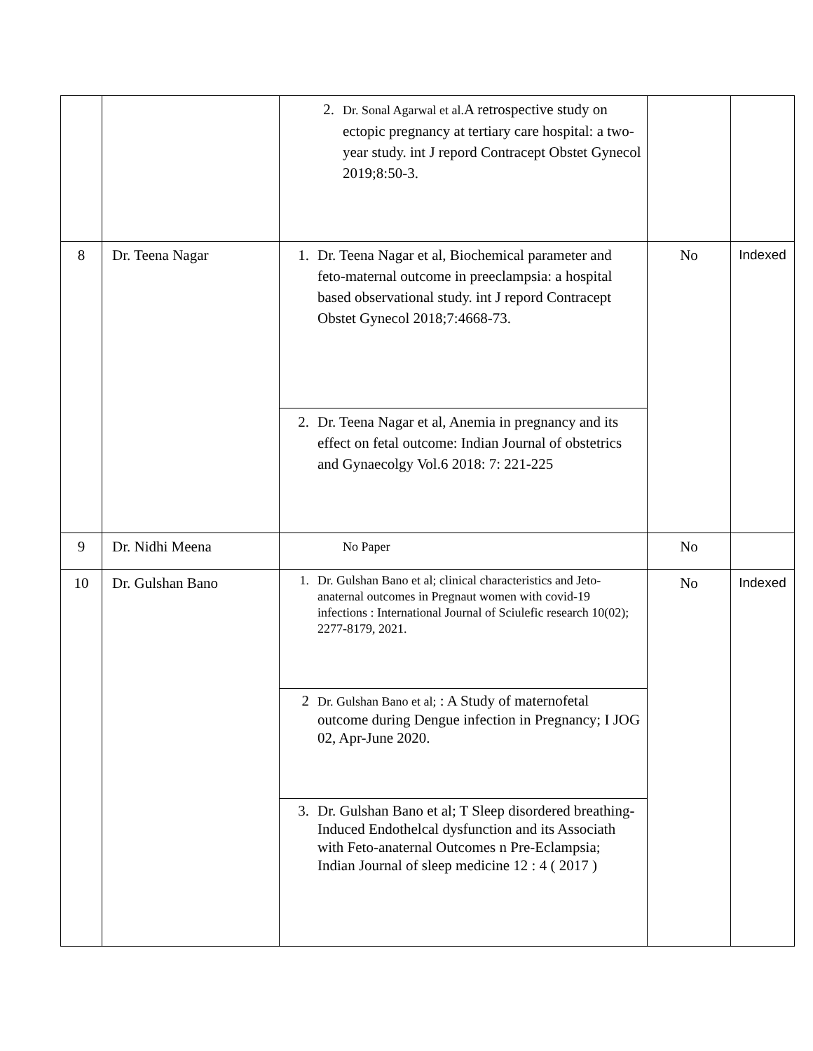| | | 2. Dr. Sonal Agarwal et al. A retrospective study on ectopic pregnancy at tertiary care hospital: a two- year study. int J repord Contracept Obstet Gynecol 2019;8:50-3. | | |
| 8 | Dr. Teena Nagar | 1. Dr. Teena Nagar et al, Biochemical parameter and feto-maternal outcome in preeclampsia: a hospital based observational study. int J repord Contracept Obstet Gynecol 2018;7:4668-73. | No | Indexed |
| | | 2. Dr. Teena Nagar et al, Anemia in pregnancy and its effect on fetal outcome: Indian Journal of obstetrics and Gynaecolgy Vol.6 2018: 7: 221-225 | | |
| 9 | Dr. Nidhi Meena | No Paper | No | |
| 10 | Dr. Gulshan Bano | 1. Dr. Gulshan Bano et al; clinical characteristics and Jeto-anaternal outcomes in Pregnaut women with covid-19 infections : International Journal of Sciulefic research 10(02); 2277-8179, 2021. | No | Indexed |
| | | 2 Dr. Gulshan Bano et al; : A Study of maternofetal outcome during Dengue infection in Pregnancy; I JOG 02, Apr-June 2020. | | |
| | | 3. Dr. Gulshan Bano et al; T Sleep disordered breathing-Induced Endothelcal dysfunction and its Associath with Feto-anaternal Outcomes n Pre-Eclampsia; Indian Journal of sleep medicine 12 : 4 ( 2017 ) | | |